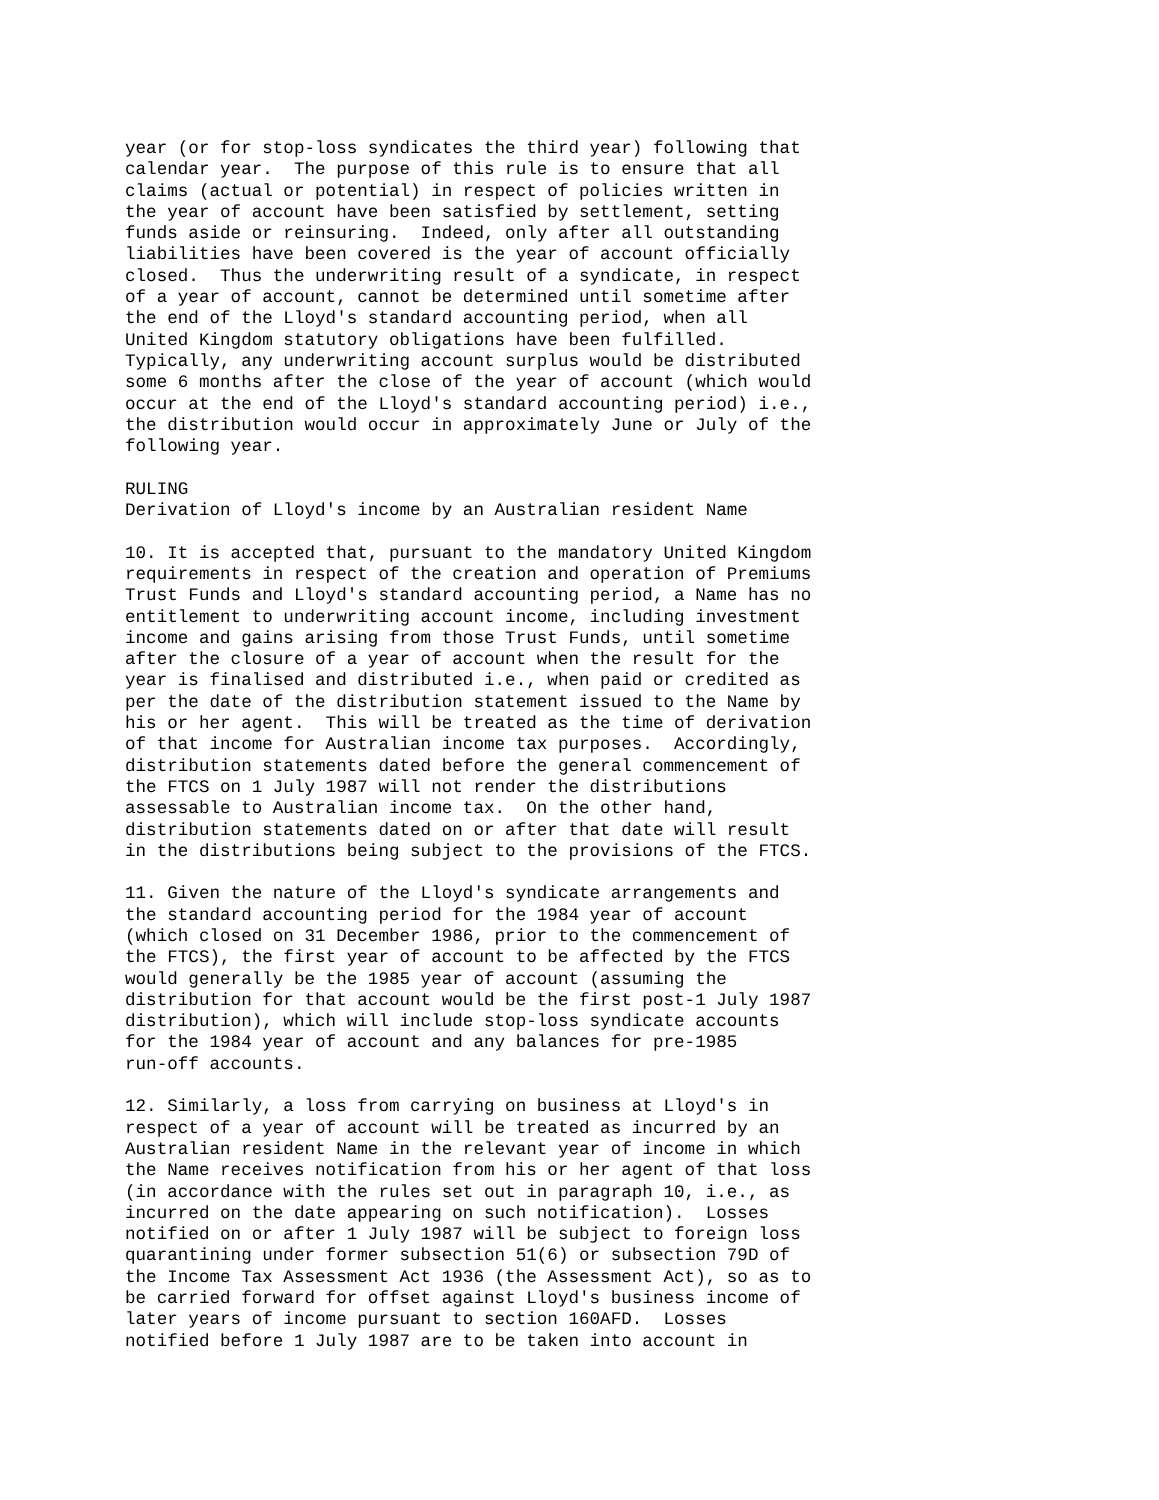year (or for stop-loss syndicates the third year) following that
calendar year.  The purpose of this rule is to ensure that all
claims (actual or potential) in respect of policies written in
the year of account have been satisfied by settlement, setting
funds aside or reinsuring.  Indeed, only after all outstanding
liabilities have been covered is the year of account officially
closed.  Thus the underwriting result of a syndicate, in respect
of a year of account, cannot be determined until sometime after
the end of the Lloyd's standard accounting period, when all
United Kingdom statutory obligations have been fulfilled.
Typically, any underwriting account surplus would be distributed
some 6 months after the close of the year of account (which would
occur at the end of the Lloyd's standard accounting period) i.e.,
the distribution would occur in approximately June or July of the
following year.

RULING
Derivation of Lloyd's income by an Australian resident Name

10. It is accepted that, pursuant to the mandatory United Kingdom
requirements in respect of the creation and operation of Premiums
Trust Funds and Lloyd's standard accounting period, a Name has no
entitlement to underwriting account income, including investment
income and gains arising from those Trust Funds, until sometime
after the closure of a year of account when the result for the
year is finalised and distributed i.e., when paid or credited as
per the date of the distribution statement issued to the Name by
his or her agent.  This will be treated as the time of derivation
of that income for Australian income tax purposes.  Accordingly,
distribution statements dated before the general commencement of
the FTCS on 1 July 1987 will not render the distributions
assessable to Australian income tax.  On the other hand,
distribution statements dated on or after that date will result
in the distributions being subject to the provisions of the FTCS.

11. Given the nature of the Lloyd's syndicate arrangements and
the standard accounting period for the 1984 year of account
(which closed on 31 December 1986, prior to the commencement of
the FTCS), the first year of account to be affected by the FTCS
would generally be the 1985 year of account (assuming the
distribution for that account would be the first post-1 July 1987
distribution), which will include stop-loss syndicate accounts
for the 1984 year of account and any balances for pre-1985
run-off accounts.

12. Similarly, a loss from carrying on business at Lloyd's in
respect of a year of account will be treated as incurred by an
Australian resident Name in the relevant year of income in which
the Name receives notification from his or her agent of that loss
(in accordance with the rules set out in paragraph 10, i.e., as
incurred on the date appearing on such notification).  Losses
notified on or after 1 July 1987 will be subject to foreign loss
quarantining under former subsection 51(6) or subsection 79D of
the Income Tax Assessment Act 1936 (the Assessment Act), so as to
be carried forward for offset against Lloyd's business income of
later years of income pursuant to section 160AFD.  Losses
notified before 1 July 1987 are to be taken into account in